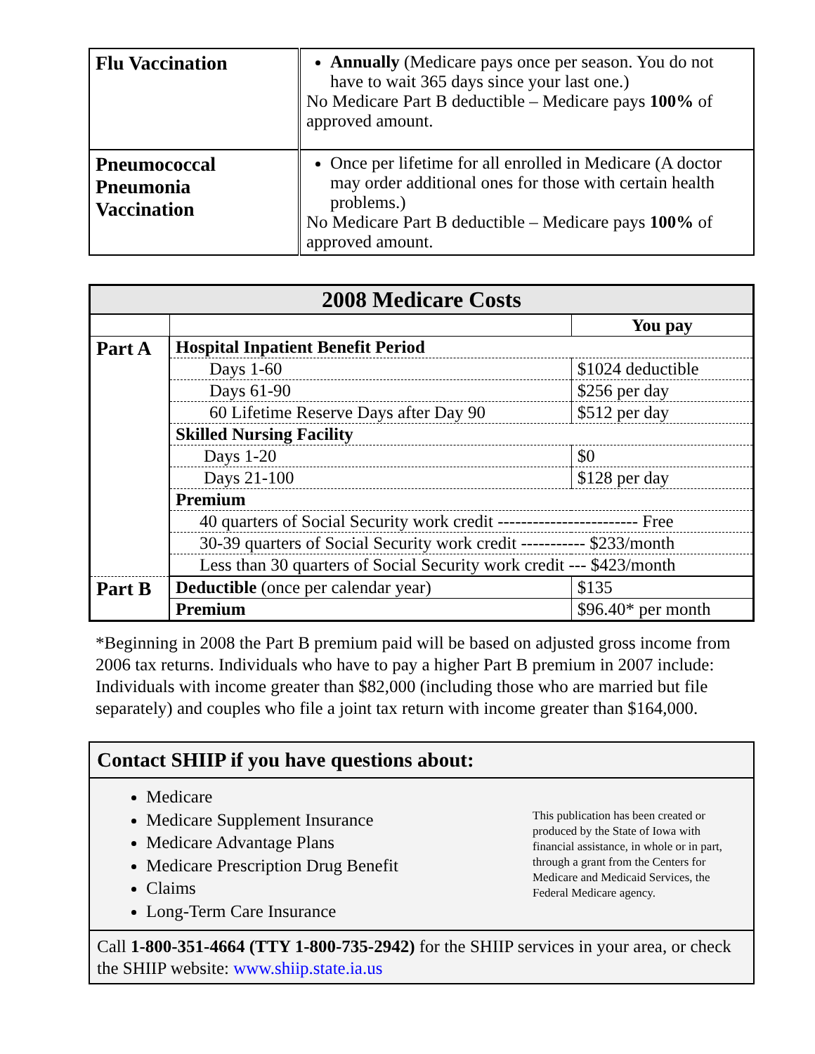| Flu Vaccination | Annually (Medicare pays once per season. You do not have to wait 365 days since your last one.) No Medicare Part B deductible – Medicare pays 100% of approved amount. |
| Pneumococcal Pneumonia Vaccination | Once per lifetime for all enrolled in Medicare (A doctor may order additional ones for those with certain health problems.) No Medicare Part B deductible – Medicare pays 100% of approved amount. |
| 2008 Medicare Costs | | |
| | | You pay |
| Part A | Hospital Inpatient Benefit Period | |
| | Days 1-60 | $1024 deductible |
| | Days 61-90 | $256 per day |
| | 60 Lifetime Reserve Days after Day 90 | $512 per day |
| | Skilled Nursing Facility | |
| | Days 1-20 | $0 |
| | Days 21-100 | $128 per day |
| | Premium | |
| | 40 quarters of Social Security work credit ------------------------ Free | |
| | 30-39 quarters of Social Security work credit ----------- $233/month | |
| | Less than 30 quarters of Social Security work credit --- $423/month | |
| Part B | Deductible (once per calendar year) | $135 |
| | Premium | $96.40* per month |
*Beginning in 2008 the Part B premium paid will be based on adjusted gross income from 2006 tax returns. Individuals who have to pay a higher Part B premium in 2007 include: Individuals with income greater than $82,000 (including those who are married but file separately) and couples who file a joint tax return with income greater than $164,000.
Contact SHIIP if you have questions about:
Medicare
Medicare Supplement Insurance
Medicare Advantage Plans
Medicare Prescription Drug Benefit
Claims
Long-Term Care Insurance
This publication has been created or produced by the State of Iowa with financial assistance, in whole or in part, through a grant from the Centers for Medicare and Medicaid Services, the Federal Medicare agency.
Call 1-800-351-4664 (TTY 1-800-735-2942) for the SHIIP services in your area, or check the SHIIP website: www.shiip.state.ia.us